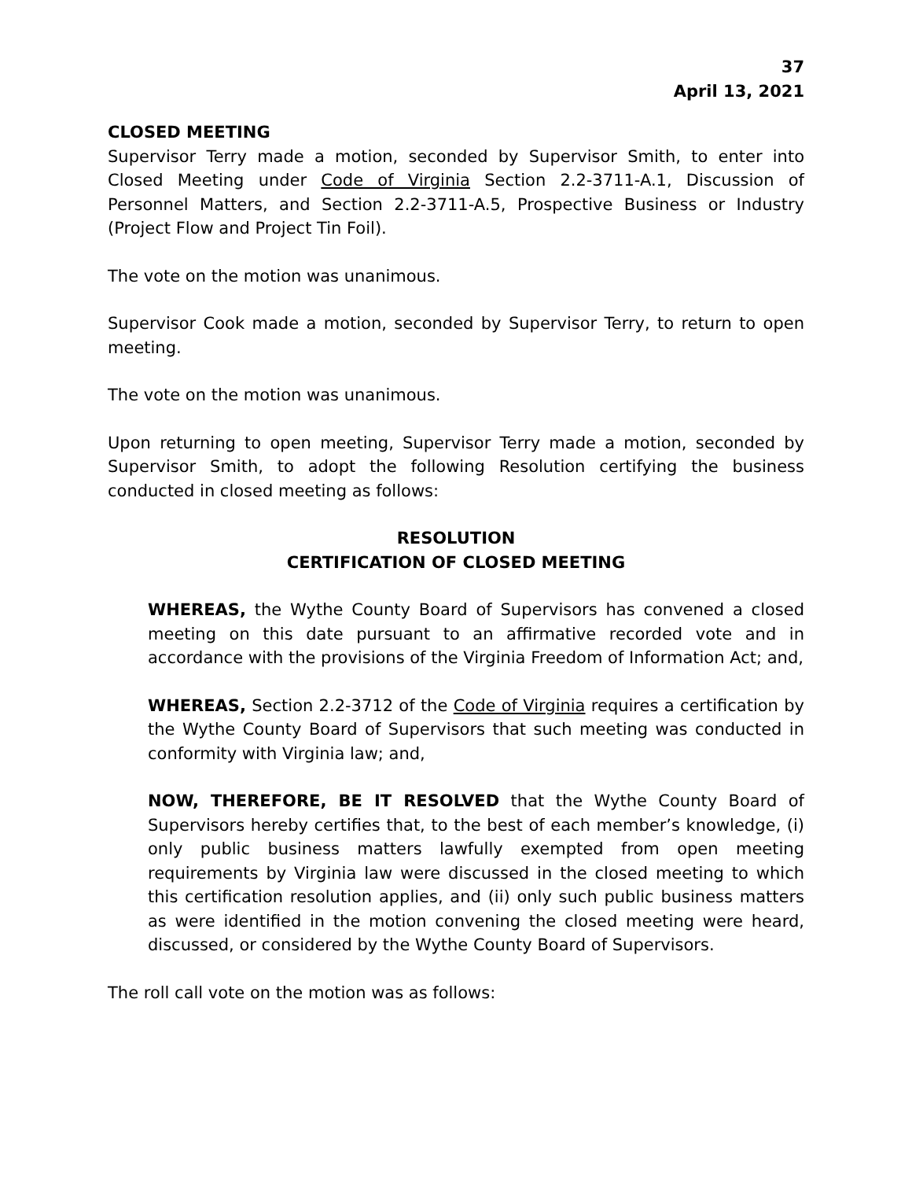37
April 13, 2021
CLOSED MEETING
Supervisor Terry made a motion, seconded by Supervisor Smith, to enter into Closed Meeting under Code of Virginia Section 2.2-3711-A.1, Discussion of Personnel Matters, and Section 2.2-3711-A.5, Prospective Business or Industry (Project Flow and Project Tin Foil).
The vote on the motion was unanimous.
Supervisor Cook made a motion, seconded by Supervisor Terry, to return to open meeting.
The vote on the motion was unanimous.
Upon returning to open meeting, Supervisor Terry made a motion, seconded by Supervisor Smith, to adopt the following Resolution certifying the business conducted in closed meeting as follows:
RESOLUTION
CERTIFICATION OF CLOSED MEETING
WHEREAS, the Wythe County Board of Supervisors has convened a closed meeting on this date pursuant to an affirmative recorded vote and in accordance with the provisions of the Virginia Freedom of Information Act; and,
WHEREAS, Section 2.2-3712 of the Code of Virginia requires a certification by the Wythe County Board of Supervisors that such meeting was conducted in conformity with Virginia law; and,
NOW, THEREFORE, BE IT RESOLVED that the Wythe County Board of Supervisors hereby certifies that, to the best of each member’s knowledge, (i) only public business matters lawfully exempted from open meeting requirements by Virginia law were discussed in the closed meeting to which this certification resolution applies, and (ii) only such public business matters as were identified in the motion convening the closed meeting were heard, discussed, or considered by the Wythe County Board of Supervisors.
The roll call vote on the motion was as follows: